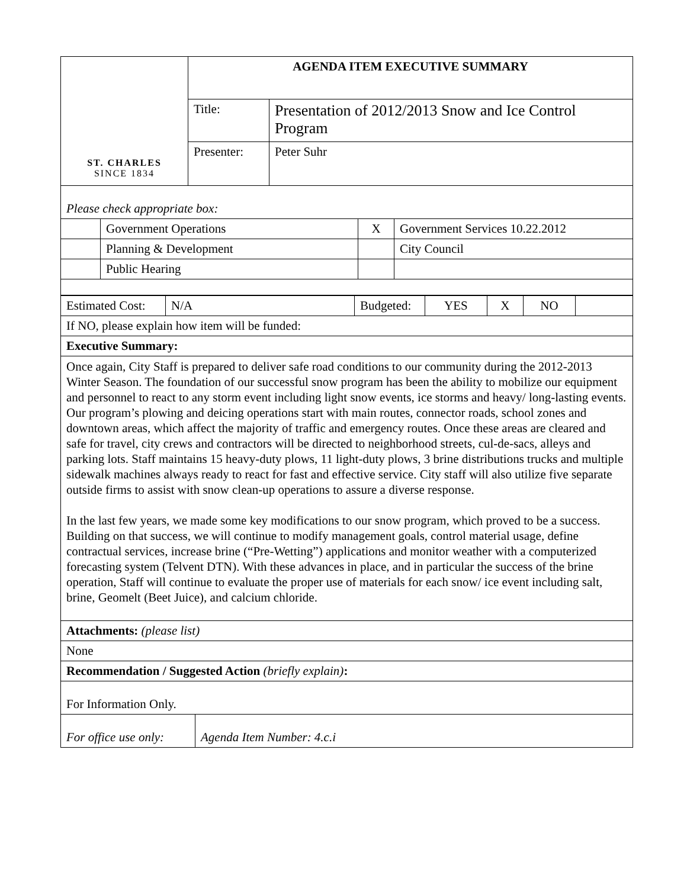| ST. CHARLES SINCE 1834 | AGENDA ITEM EXECUTIVE SUMMARY | |
| | Title: | Presentation of 2012/2013 Snow and Ice Control Program |
| | Presenter: | Peter Suhr |
| Please check appropriate box: | | | |
| | Government Operations | X | Government Services 10.22.2012 |
| | Planning & Development | | City Council |
| | Public Hearing | | |
| Estimated Cost: | N/A | Budgeted: | YES | X | NO | |
| If NO, please explain how item will be funded: | | | | | | |
| Executive Summary: | | | | | | |
| Once again, City Staff is prepared to deliver safe road conditions to our community during the 2012-2013 Winter Season. The foundation of our successful snow program has been the ability to mobilize our equipment and personnel to react to any storm event including light snow events, ice storms and heavy/ long-lasting events. Our program’s plowing and deicing operations start with main routes, connector roads, school zones and downtown areas, which affect the majority of traffic and emergency routes. Once these areas are cleared and safe for travel, city crews and contractors will be directed to neighborhood streets, cul-de-sacs, alleys and parking lots. Staff maintains 15 heavy-duty plows, 11 light-duty plows, 3 brine distributions trucks and multiple sidewalk machines always ready to react for fast and effective service. City staff will also utilize five separate outside firms to assist with snow clean-up operations to assure a diverse response. In the last few years, we made some key modifications to our snow program, which proved to be a success. Building on that success, we will continue to modify management goals, control material usage, define contractual services, increase brine (“Pre-Wetting”) applications and monitor weather with a computerized forecasting system (Telvent DTN). With these advances in place, and in particular the success of the brine operation, Staff will continue to evaluate the proper use of materials for each snow/ ice event including salt, brine, Geomelt (Beet Juice), and calcium chloride. | | | | | | |
| Attachments: (please list) | | | | | | |
| None | | | | | | |
| Recommendation / Suggested Action (briefly explain) : | | | | | | |
| For Information Only. | | | | | | |
| For office use only: | Agenda Item Number: 4.c.i |